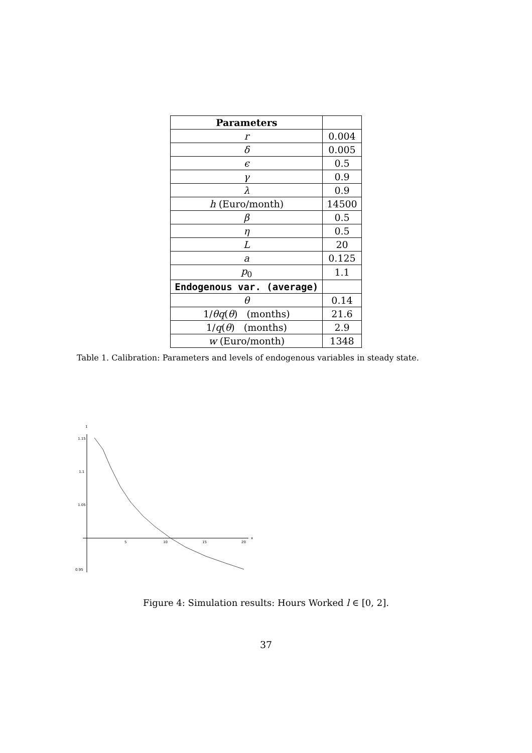| Parameters | |
| r | 0.004 |
| δ | 0.005 |
| ϵ | 0.5 |
| γ | 0.9 |
| λ | 0.9 |
| h (Euro/month) | 14500 |
| β | 0.5 |
| η | 0.5 |
| L | 20 |
| a | 0.125 |
| p<sub>0</sub> | 1.1 |
| Endogenous var. (average) | |
| θ | 0.14 |
| 1/ θq ( θ ) (months) | 21.6 |
| 1/ q ( θ ) (months) | 2.9 |
| w (Euro/month) | 1348 |
Table 1. Calibration: Parameters and levels of endogenous variables in steady state.
1
1.15
1.1
1.05
0.95
5
10
15
20
x
Figure 4: Simulation results: Hours Worked l ∈ [0, 2].
37